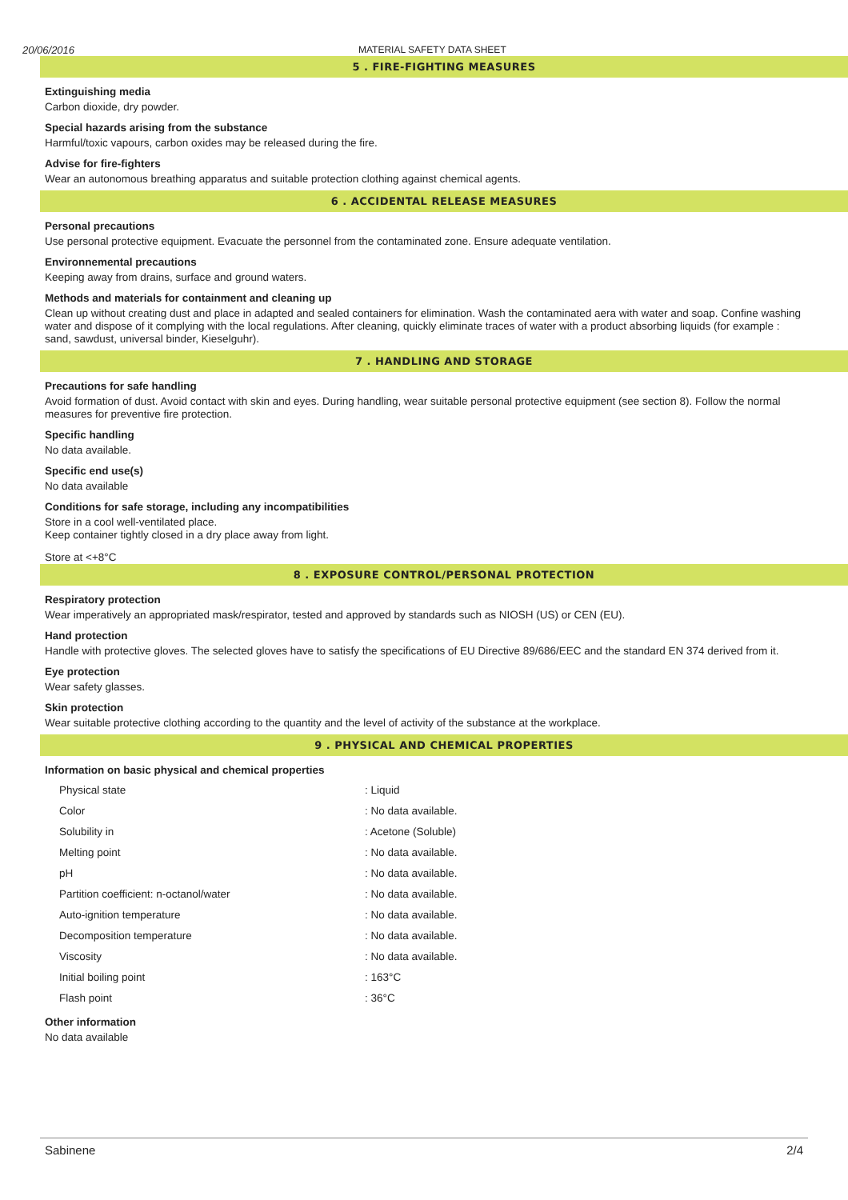20/06/2016 MATERIAL SAFETY DATA SHEET
5 . FIRE-FIGHTING MEASURES
Extinguishing media
Carbon dioxide, dry powder.
Special hazards arising from the substance
Harmful/toxic vapours, carbon oxides may be released during the fire.
Advise for fire-fighters
Wear an autonomous breathing apparatus and suitable protection clothing against chemical agents.
6 . ACCIDENTAL RELEASE MEASURES
Personal precautions
Use personal protective equipment. Evacuate the personnel from the contaminated zone. Ensure adequate ventilation.
Environnemental precautions
Keeping away from drains, surface and ground waters.
Methods and materials for containment and cleaning up
Clean up without creating dust and place in adapted and sealed containers for elimination. Wash the contaminated aera with water and soap. Confine washing water and dispose of it complying with the local regulations. After cleaning, quickly eliminate traces of water with a product absorbing liquids (for example : sand, sawdust, universal binder, Kieselguhr).
7 . HANDLING AND STORAGE
Precautions for safe handling
Avoid formation of dust. Avoid contact with skin and eyes. During handling, wear suitable personal protective equipment (see section 8). Follow the normal measures for preventive fire protection.
Specific handling
No data available.
Specific end use(s)
No data available
Conditions for safe storage, including any incompatibilities
Store in a cool well-ventilated place.
Keep container tightly closed in a dry place away from light.
Store at <+8°C
8 . EXPOSURE CONTROL/PERSONAL PROTECTION
Respiratory protection
Wear imperatively an appropriated mask/respirator, tested and approved by standards such as NIOSH (US) or CEN (EU).
Hand protection
Handle with protective gloves. The selected gloves have to satisfy the specifications of EU Directive 89/686/EEC and the standard EN 374 derived from it.
Eye protection
Wear safety glasses.
Skin protection
Wear suitable protective clothing according to the quantity and the level of activity of the substance at the workplace.
9 . PHYSICAL AND CHEMICAL PROPERTIES
Information on basic physical and chemical properties
| Physical state | : Liquid |
| Color | : No data available. |
| Solubility in | : Acetone (Soluble) |
| Melting point | : No data available. |
| pH | : No data available. |
| Partition coefficient: n-octanol/water | : No data available. |
| Auto-ignition temperature | : No data available. |
| Decomposition temperature | : No data available. |
| Viscosity | : No data available. |
| Initial boiling point | : 163°C |
| Flash point | : 36°C |
Other information
No data available
Sabinene 2/4